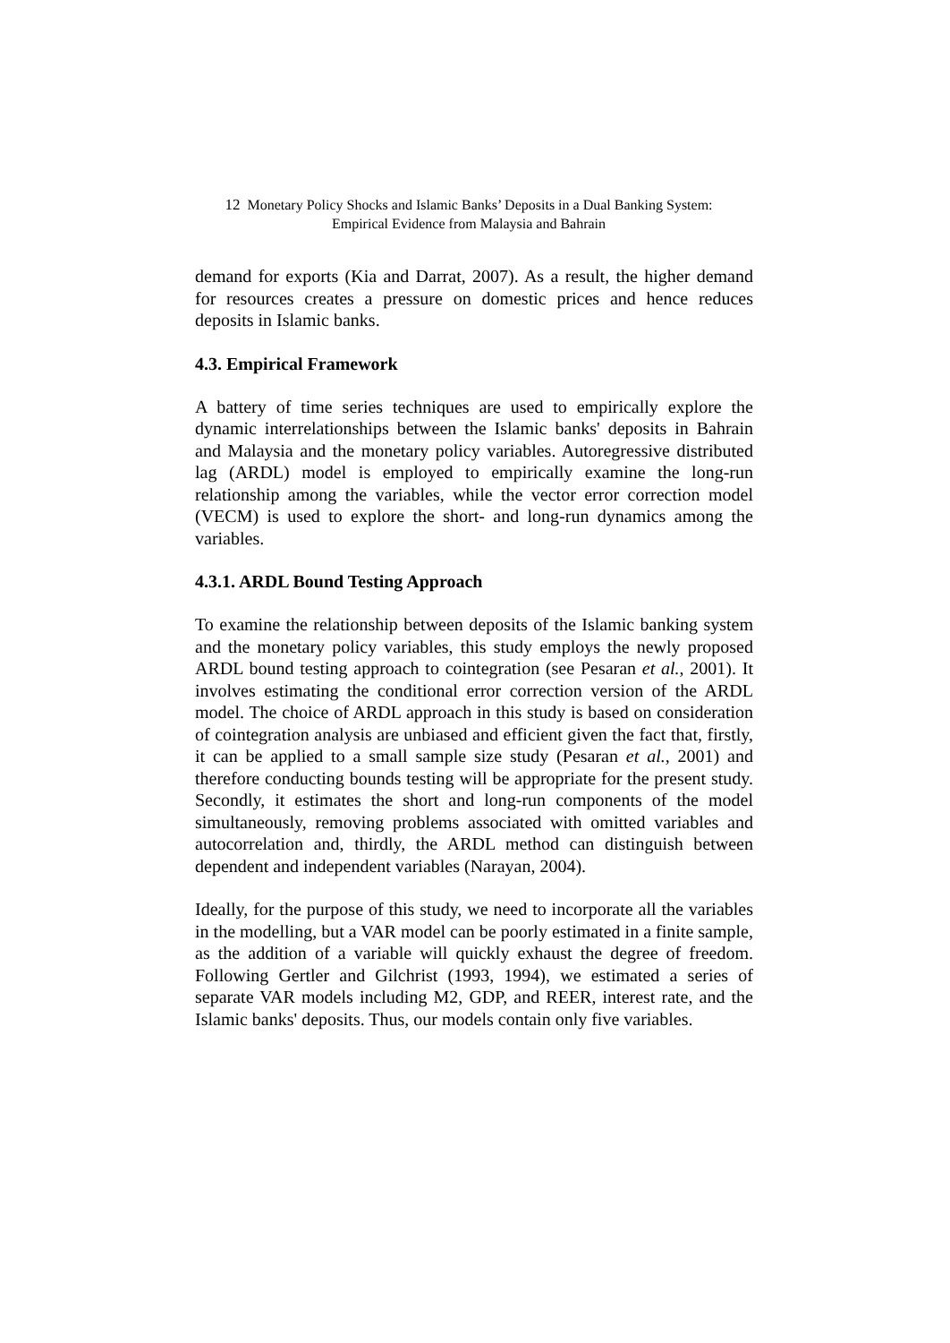12 Monetary Policy Shocks and Islamic Banks’ Deposits in a Dual Banking System:
Empirical Evidence from Malaysia and Bahrain
demand for exports (Kia and Darrat, 2007). As a result, the higher demand for resources creates a pressure on domestic prices and hence reduces deposits in Islamic banks.
4.3. Empirical Framework
A battery of time series techniques are used to empirically explore the dynamic interrelationships between the Islamic banks' deposits in Bahrain and Malaysia and the monetary policy variables. Autoregressive distributed lag (ARDL) model is employed to empirically examine the long-run relationship among the variables, while the vector error correction model (VECM) is used to explore the short- and long-run dynamics among the variables.
4.3.1. ARDL Bound Testing Approach
To examine the relationship between deposits of the Islamic banking system and the monetary policy variables, this study employs the newly proposed ARDL bound testing approach to cointegration (see Pesaran et al., 2001). It involves estimating the conditional error correction version of the ARDL model. The choice of ARDL approach in this study is based on consideration of cointegration analysis are unbiased and efficient given the fact that, firstly, it can be applied to a small sample size study (Pesaran et al., 2001) and therefore conducting bounds testing will be appropriate for the present study. Secondly, it estimates the short and long-run components of the model simultaneously, removing problems associated with omitted variables and autocorrelation and, thirdly, the ARDL method can distinguish between dependent and independent variables (Narayan, 2004).
Ideally, for the purpose of this study, we need to incorporate all the variables in the modelling, but a VAR model can be poorly estimated in a finite sample, as the addition of a variable will quickly exhaust the degree of freedom. Following Gertler and Gilchrist (1993, 1994), we estimated a series of separate VAR models including M2, GDP, and REER, interest rate, and the Islamic banks' deposits. Thus, our models contain only five variables.